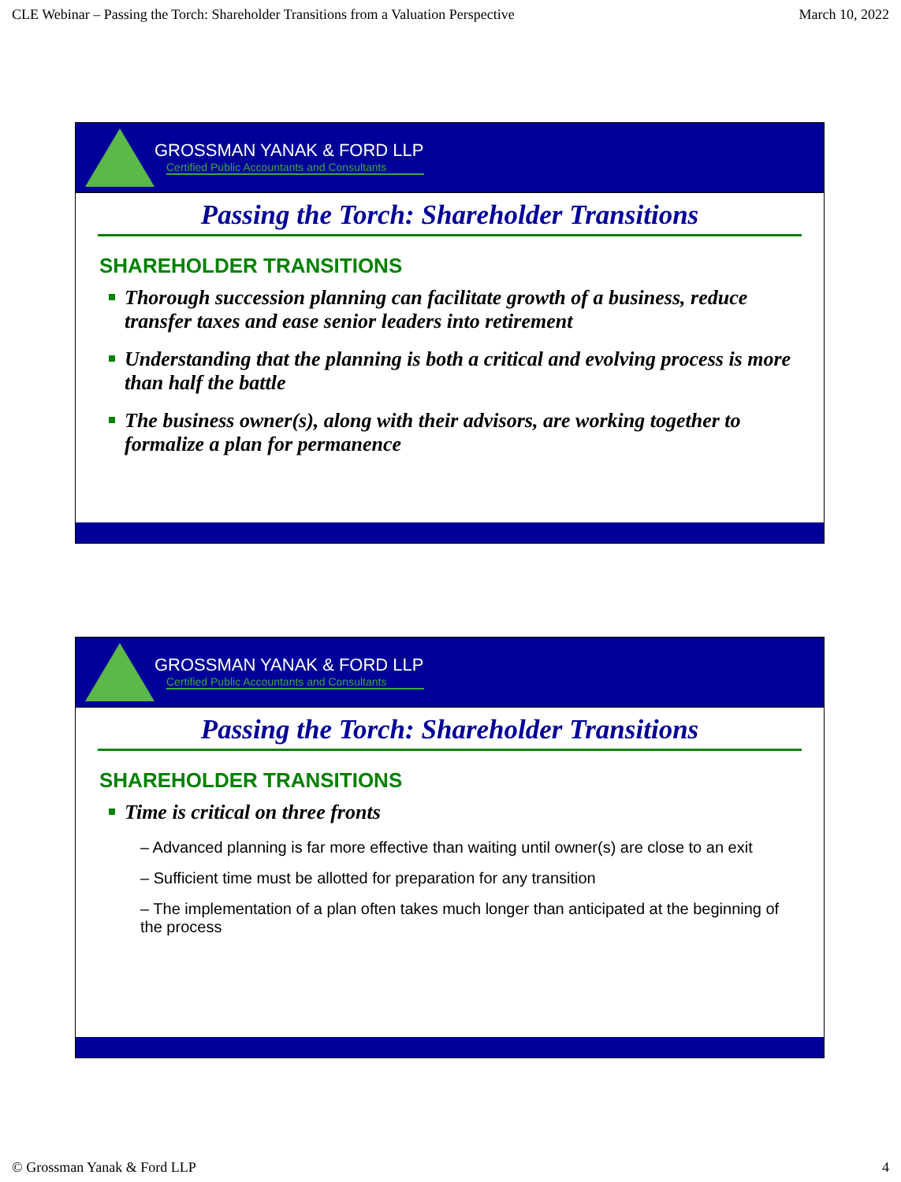CLE Webinar – Passing the Torch: Shareholder Transitions from a Valuation Perspective March 10, 2022
GROSSMAN YANAK & FORD LLP
Certified Public Accountants and Consultants
Passing the Torch: Shareholder Transitions
SHAREHOLDER TRANSITIONS
Thorough succession planning can facilitate growth of a business, reduce transfer taxes and ease senior leaders into retirement
Understanding that the planning is both a critical and evolving process is more than half the battle
The business owner(s), along with their advisors, are working together to formalize a plan for permanence
GROSSMAN YANAK & FORD LLP
Certified Public Accountants and Consultants
Passing the Torch: Shareholder Transitions
SHAREHOLDER TRANSITIONS
Time is critical on three fronts
– Advanced planning is far more effective than waiting until owner(s) are close to an exit
– Sufficient time must be allotted for preparation for any transition
– The implementation of a plan often takes much longer than anticipated at the beginning of the process
© Grossman Yanak & Ford LLP 4